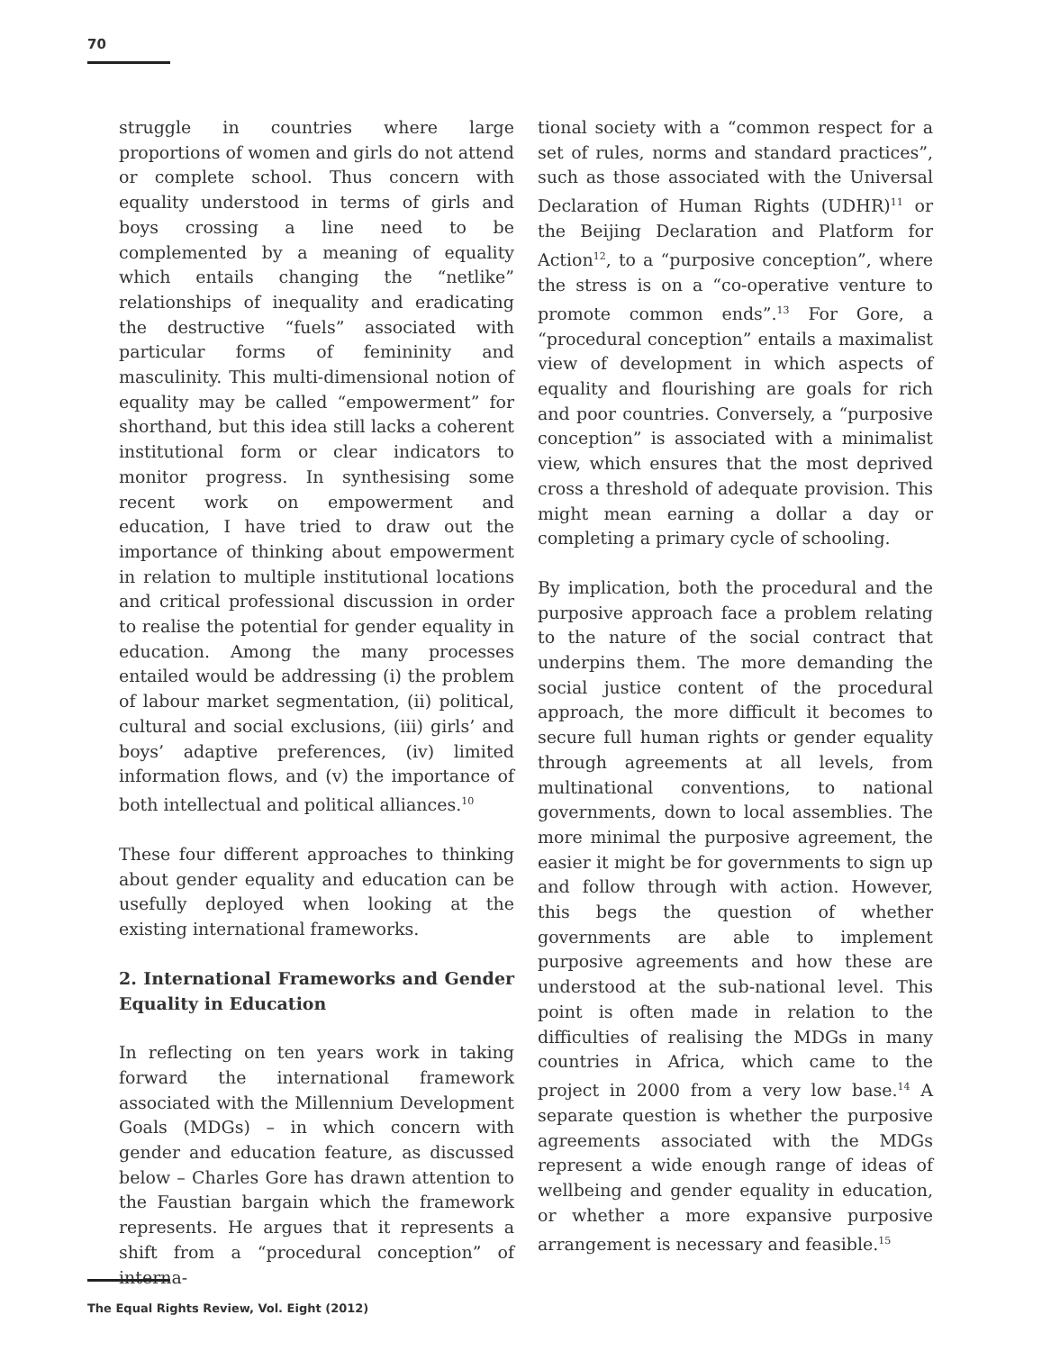70
struggle in countries where large proportions of women and girls do not attend or complete school. Thus concern with equality understood in terms of girls and boys crossing a line need to be complemented by a meaning of equality which entails changing the “netlike” relationships of inequality and eradicating the destructive “fuels” associated with particular forms of femininity and masculinity. This multi-dimensional notion of equality may be called “empowerment” for shorthand, but this idea still lacks a coherent institutional form or clear indicators to monitor progress. In synthesising some recent work on empowerment and education, I have tried to draw out the importance of thinking about empowerment in relation to multiple institutional locations and critical professional discussion in order to realise the potential for gender equality in education. Among the many processes entailed would be addressing (i) the problem of labour market segmentation, (ii) political, cultural and social exclusions, (iii) girls’ and boys’ adaptive preferences, (iv) limited information flows, and (v) the importance of both intellectual and political alliances.<sup>10</sup>
These four different approaches to thinking about gender equality and education can be usefully deployed when looking at the existing international frameworks.
2. International Frameworks and Gender Equality in Education
In reflecting on ten years work in taking forward the international framework associated with the Millennium Development Goals (MDGs) – in which concern with gender and education feature, as discussed below – Charles Gore has drawn attention to the Faustian bargain which the framework represents. He argues that it represents a shift from a “procedural conception” of interna-
tional society with a “common respect for a set of rules, norms and standard practices”, such as those associated with the Universal Declaration of Human Rights (UDHR)<sup>11</sup> or the Beijing Declaration and Platform for Action<sup>12</sup>, to a “purposive conception”, where the stress is on a “co-operative venture to promote common ends”.<sup>13</sup> For Gore, a “procedural conception” entails a maximalist view of development in which aspects of equality and flourishing are goals for rich and poor countries. Conversely, a “purposive conception” is associated with a minimalist view, which ensures that the most deprived cross a threshold of adequate provision. This might mean earning a dollar a day or completing a primary cycle of schooling.
By implication, both the procedural and the purposive approach face a problem relating to the nature of the social contract that underpins them. The more demanding the social justice content of the procedural approach, the more difficult it becomes to secure full human rights or gender equality through agreements at all levels, from multinational conventions, to national governments, down to local assemblies. The more minimal the purposive agreement, the easier it might be for governments to sign up and follow through with action. However, this begs the question of whether governments are able to implement purposive agreements and how these are understood at the sub-national level. This point is often made in relation to the difficulties of realising the MDGs in many countries in Africa, which came to the project in 2000 from a very low base.<sup>14</sup> A separate question is whether the purposive agreements associated with the MDGs represent a wide enough range of ideas of wellbeing and gender equality in education, or whether a more expansive purposive arrangement is necessary and feasible.<sup>15</sup>
The Equal Rights Review, Vol. Eight (2012)